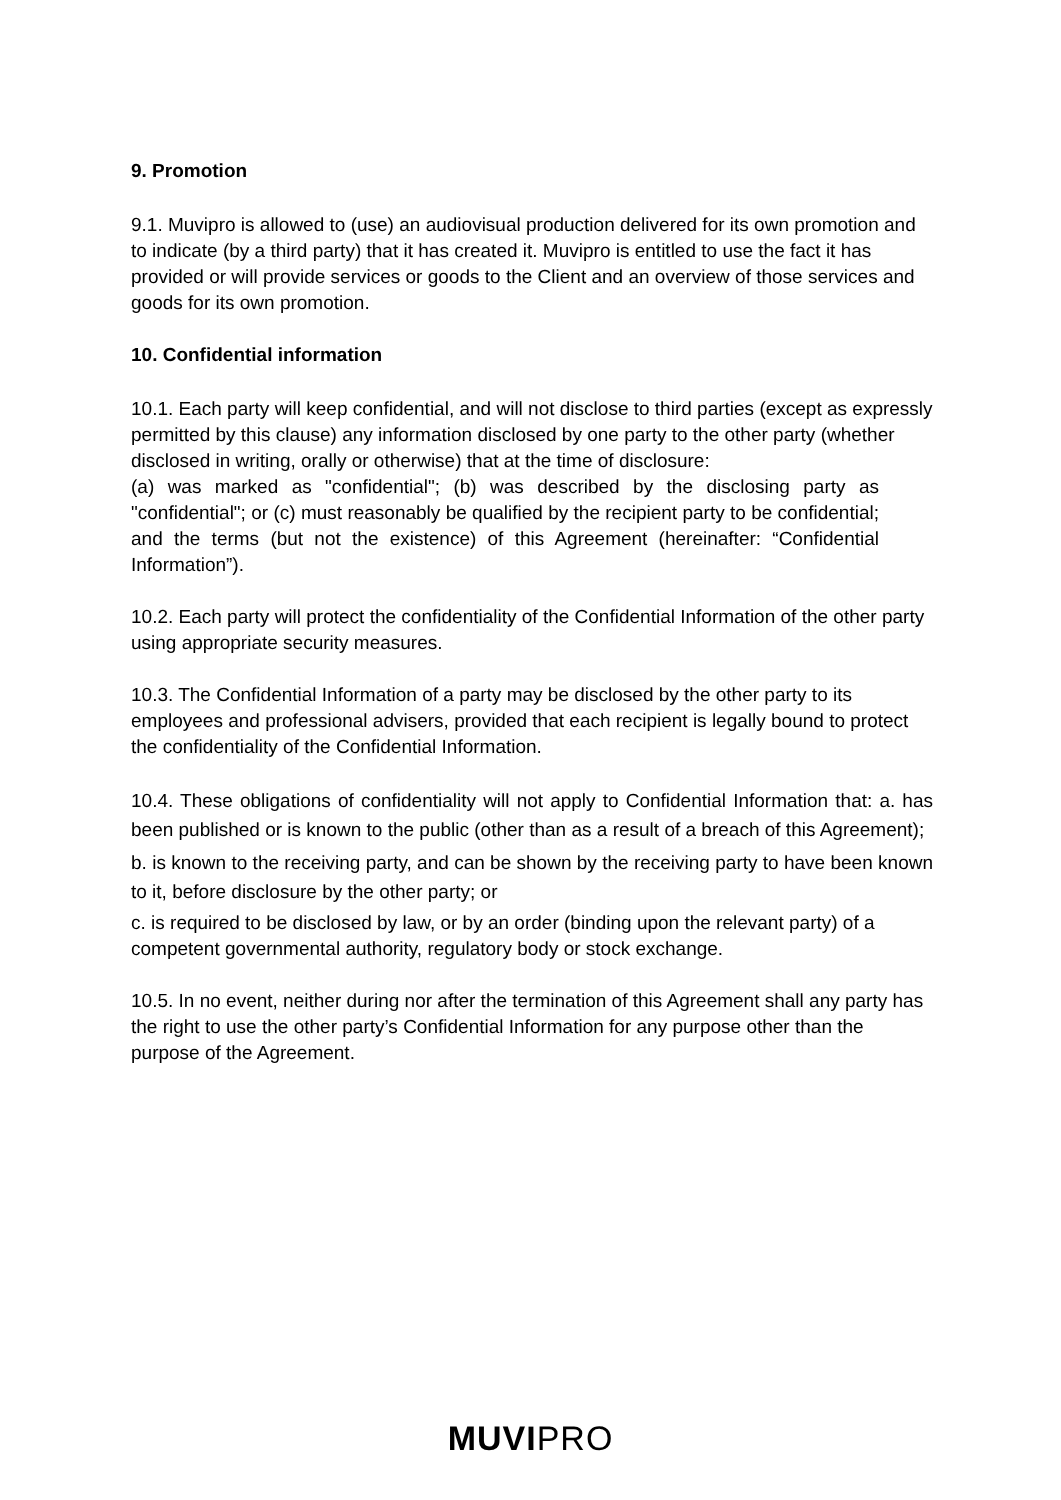9. Promotion
9.1. Muvipro is allowed to (use) an audiovisual production delivered for its own promotion and to indicate (by a third party) that it has created it. Muvipro is entitled to use the fact it has provided or will provide services or goods to the Client and an overview of those services and goods for its own promotion.
10. Confidential information
10.1. Each party will keep confidential, and will not disclose to third parties (except as expressly permitted by this clause) any information disclosed by one party to the other party (whether disclosed in writing, orally or otherwise) that at the time of disclosure:
(a) was marked as "confidential"; (b) was described by the disclosing party as "confidential"; or (c) must reasonably be qualified by the recipient party to be confidential; and the terms (but not the existence) of this Agreement (hereinafter: “Confidential Information”).
10.2. Each party will protect the confidentiality of the Confidential Information of the other party using appropriate security measures.
10.3. The Confidential Information of a party may be disclosed by the other party to its employees and professional advisers, provided that each recipient is legally bound to protect the confidentiality of the Confidential Information.
10.4. These obligations of confidentiality will not apply to Confidential Information that: a. has been published or is known to the public (other than as a result of a breach of this Agreement);
b. is known to the receiving party, and can be shown by the receiving party to have been known to it, before disclosure by the other party; or
c. is required to be disclosed by law, or by an order (binding upon the relevant party) of a competent governmental authority, regulatory body or stock exchange.
10.5. In no event, neither during nor after the termination of this Agreement shall any party has the right to use the other party’s Confidential Information for any purpose other than the purpose of the Agreement.
MUVIPRO